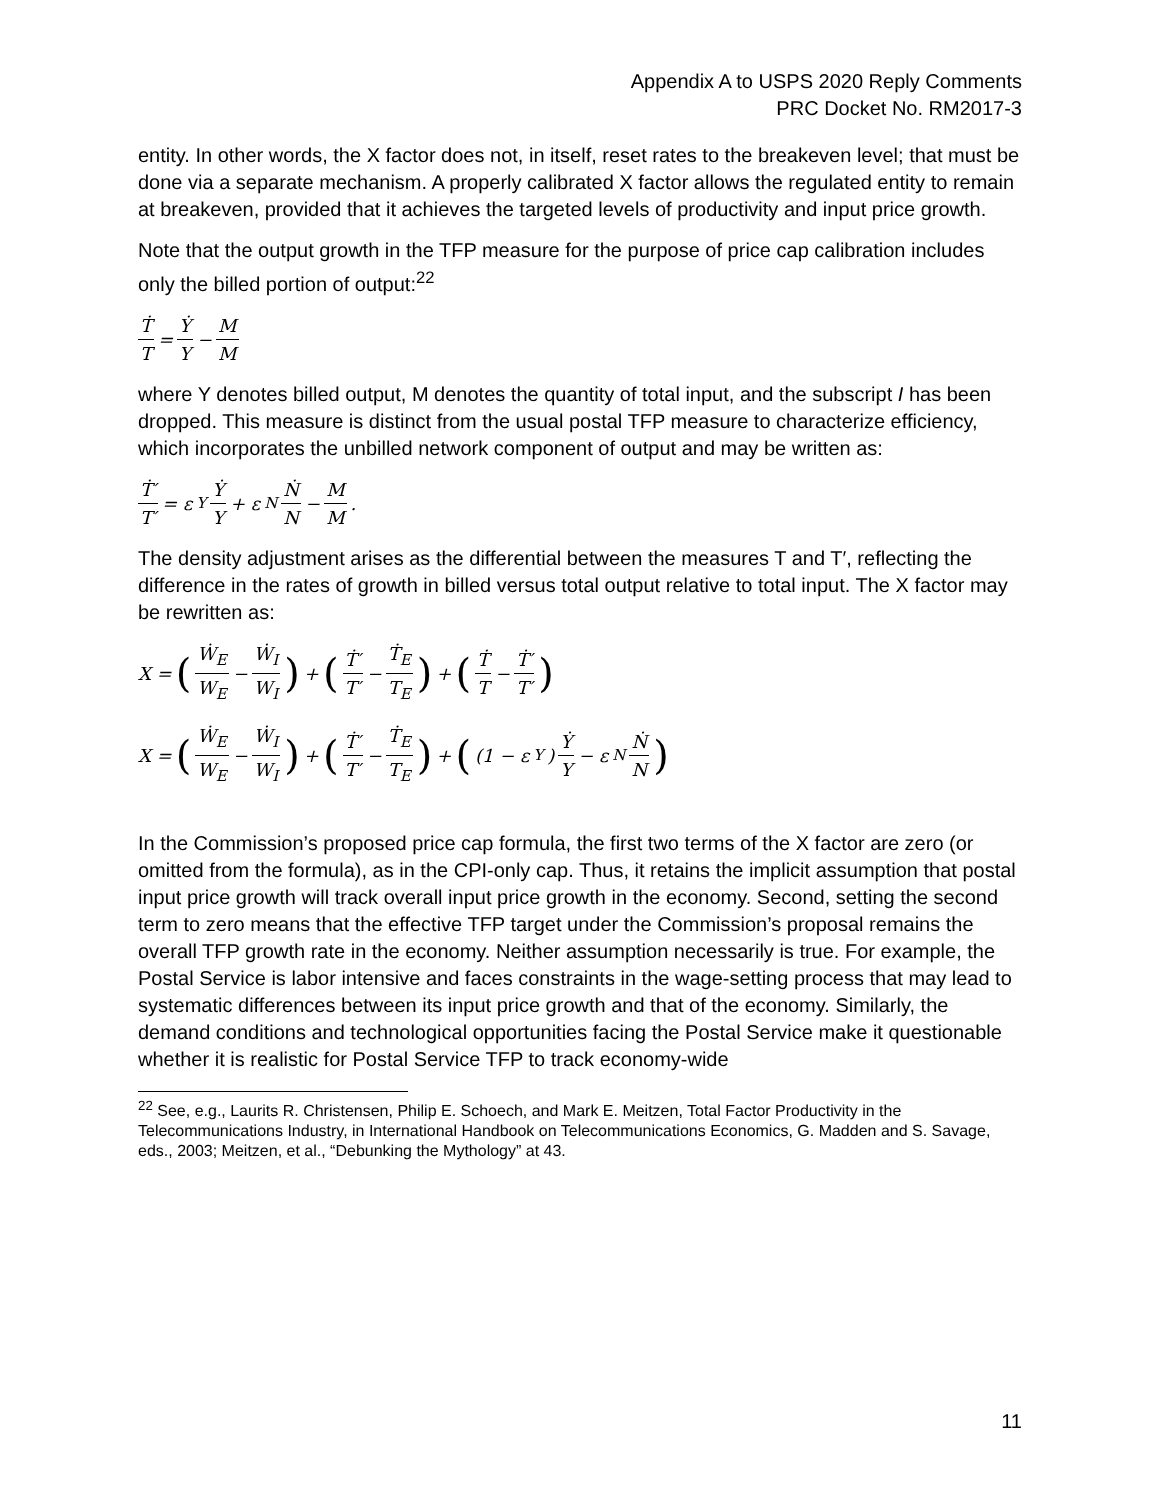Appendix A to USPS 2020 Reply Comments
PRC Docket No. RM2017-3
entity. In other words, the X factor does not, in itself, reset rates to the breakeven level; that must be done via a separate mechanism. A properly calibrated X factor allows the regulated entity to remain at breakeven, provided that it achieves the targeted levels of productivity and input price growth.
Note that the output growth in the TFP measure for the purpose of price cap calibration includes only the billed portion of output:<sup>22</sup>
Ṫ T = Ẏ Y − M M
where Y denotes billed output, M denotes the quantity of total input, and the subscript I has been dropped. This measure is distinct from the usual postal TFP measure to characterize efficiency, which incorporates the unbilled network component of output and may be written as:
Ṫ′ T′ = ε<sub>Y</sub> Ẏ Y + ε<sub>N</sub> Ṅ N − M M.
The density adjustment arises as the differential between the measures T and T′, reflecting the difference in the rates of growth in billed versus total output relative to total input. The X factor may be rewritten as:
X = (Ẇ<sub>E</sub> W<sub>E</sub> − Ẇ<sub>I</sub> W<sub>I</sub>) + (Ṫ′ T′ − Ṫ<sub>E</sub> T<sub>E</sub>) + (Ṫ T − Ṫ′ T′)
X = (Ẇ<sub>E</sub> W<sub>E</sub> − Ẇ<sub>I</sub> W<sub>I</sub>) + (Ṫ′ T′ − Ṫ<sub>E</sub> T<sub>E</sub>) + ((1 − ε<sub>Y</sub>) Ẏ Y − ε<sub>N</sub> Ṅ N)
In the Commission’s proposed price cap formula, the first two terms of the X factor are zero (or omitted from the formula), as in the CPI-only cap. Thus, it retains the implicit assumption that postal input price growth will track overall input price growth in the economy. Second, setting the second term to zero means that the effective TFP target under the Commission’s proposal remains the overall TFP growth rate in the economy. Neither assumption necessarily is true. For example, the Postal Service is labor intensive and faces constraints in the wage-setting process that may lead to systematic differences between its input price growth and that of the economy. Similarly, the demand conditions and technological opportunities facing the Postal Service make it questionable whether it is realistic for Postal Service TFP to track economy-wide
<sup>22</sup> See, e.g., Laurits R. Christensen, Philip E. Schoech, and Mark E. Meitzen, Total Factor Productivity in the Telecommunications Industry, in International Handbook on Telecommunications Economics, G. Madden and S. Savage, eds., 2003; Meitzen, et al., “Debunking the Mythology” at 43.
11